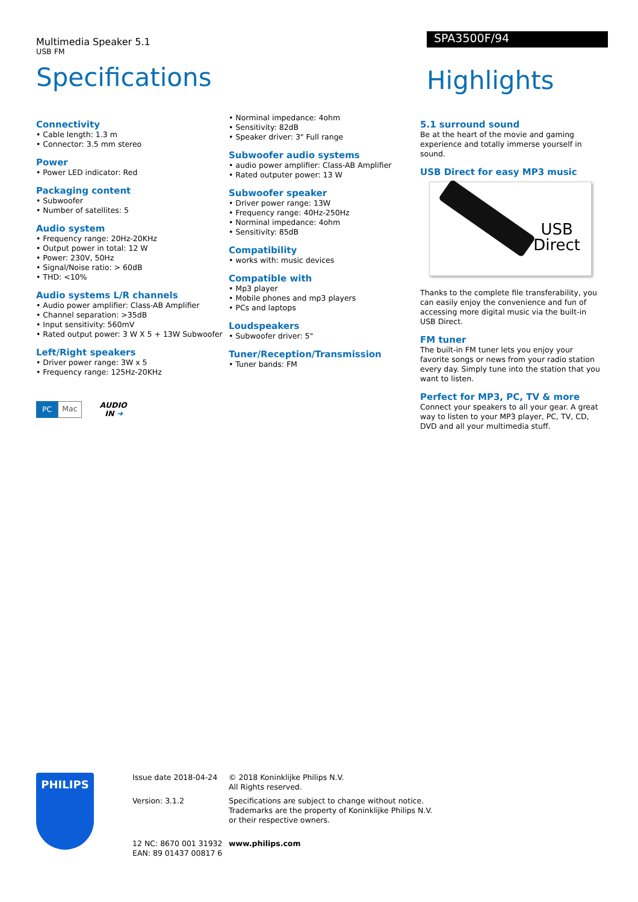Multimedia Speaker 5.1
USB FM
Specifications
SPA3500F/94
Highlights
Connectivity
• Cable length: 1.3 m
• Connector: 3.5 mm stereo
Power
• Power LED indicator: Red
Packaging content
• Subwoofer
• Number of satellites: 5
Audio system
• Frequency range: 20Hz-20KHz
• Output power in total: 12 W
• Power: 230V, 50Hz
• Signal/Noise ratio: > 60dB
• THD: <10%
Audio systems L/R channels
• Audio power amplifier: Class-AB Amplifier
• Channel separation: >35dB
• Input sensitivity: 560mV
• Rated output power: 3 W X 5 + 13W Subwoofer
Left/Right speakers
• Driver power range: 3W x 5
• Frequency range: 125Hz-20KHz
PC Mac
AUDIO
IN ➜
• Norminal impedance: 4ohm
• Sensitivity: 82dB
• Speaker driver: 3" Full range
Subwoofer audio systems
• audio power amplifier: Class-AB Amplifier
• Rated outputer power: 13 W
Subwoofer speaker
• Driver power range: 13W
• Frequency range: 40Hz-250Hz
• Norminal impedance: 4ohm
• Sensitivity: 85dB
Compatibility
• works with: music devices
Compatible with
• Mp3 player
• Mobile phones and mp3 players
• PCs and laptops
Loudspeakers
• Subwoofer driver: 5"
Tuner/Reception/Transmission
• Tuner bands: FM
5.1 surround sound
Be at the heart of the movie and gaming experience and totally immerse yourself in sound.
USB Direct for easy MP3 music
USB
Direct
Thanks to the complete file transferability, you can easily enjoy the convenience and fun of accessing more digital music via the built-in USB Direct.
FM tuner
The built-in FM tuner lets you enjoy your favorite songs or news from your radio station every day. Simply tune into the station that you want to listen.
Perfect for MP3, PC, TV & more
Connect your speakers to all your gear. A great way to listen to your MP3 player, PC, TV, CD, DVD and all your multimedia stuff.
PHILIPS
Issue date 2018-04-24
Version: 3.1.2
12 NC: 8670 001 31932
EAN: 89 01437 00817 6
© 2018 Koninklijke Philips N.V.
All Rights reserved.
Specifications are subject to change without notice.
Trademarks are the property of Koninklijke Philips N.V.
or their respective owners.
www.philips.com